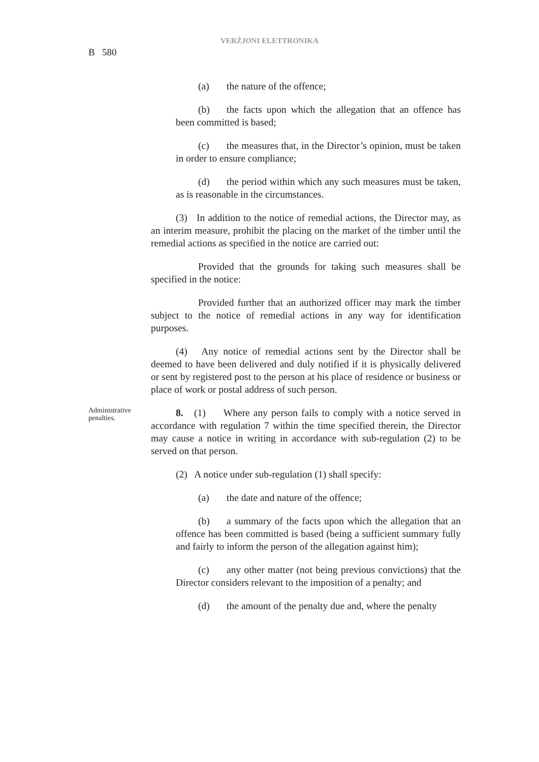VERŻJONI ELETTRONIKA
B 580
(a) the nature of the offence;
(b) the facts upon which the allegation that an offence has been committed is based;
(c) the measures that, in the Director’s opinion, must be taken in order to ensure compliance;
(d) the period within which any such measures must be taken, as is reasonable in the circumstances.
(3) In addition to the notice of remedial actions, the Director may, as an interim measure, prohibit the placing on the market of the timber until the remedial actions as specified in the notice are carried out:
Provided that the grounds for taking such measures shall be specified in the notice:
Provided further that an authorized officer may mark the timber subject to the notice of remedial actions in any way for identification purposes.
(4) Any notice of remedial actions sent by the Director shall be deemed to have been delivered and duly notified if it is physically delivered or sent by registered post to the person at his place of residence or business or place of work or postal address of such person.
Administrative penalties.
8. (1) Where any person fails to comply with a notice served in accordance with regulation 7 within the time specified therein, the Director may cause a notice in writing in accordance with sub-regulation (2) to be served on that person.
(2) A notice under sub-regulation (1) shall specify:
(a) the date and nature of the offence;
(b) a summary of the facts upon which the allegation that an offence has been committed is based (being a sufficient summary fully and fairly to inform the person of the allegation against him);
(c) any other matter (not being previous convictions) that the Director considers relevant to the imposition of a penalty; and
(d) the amount of the penalty due and, where the penalty